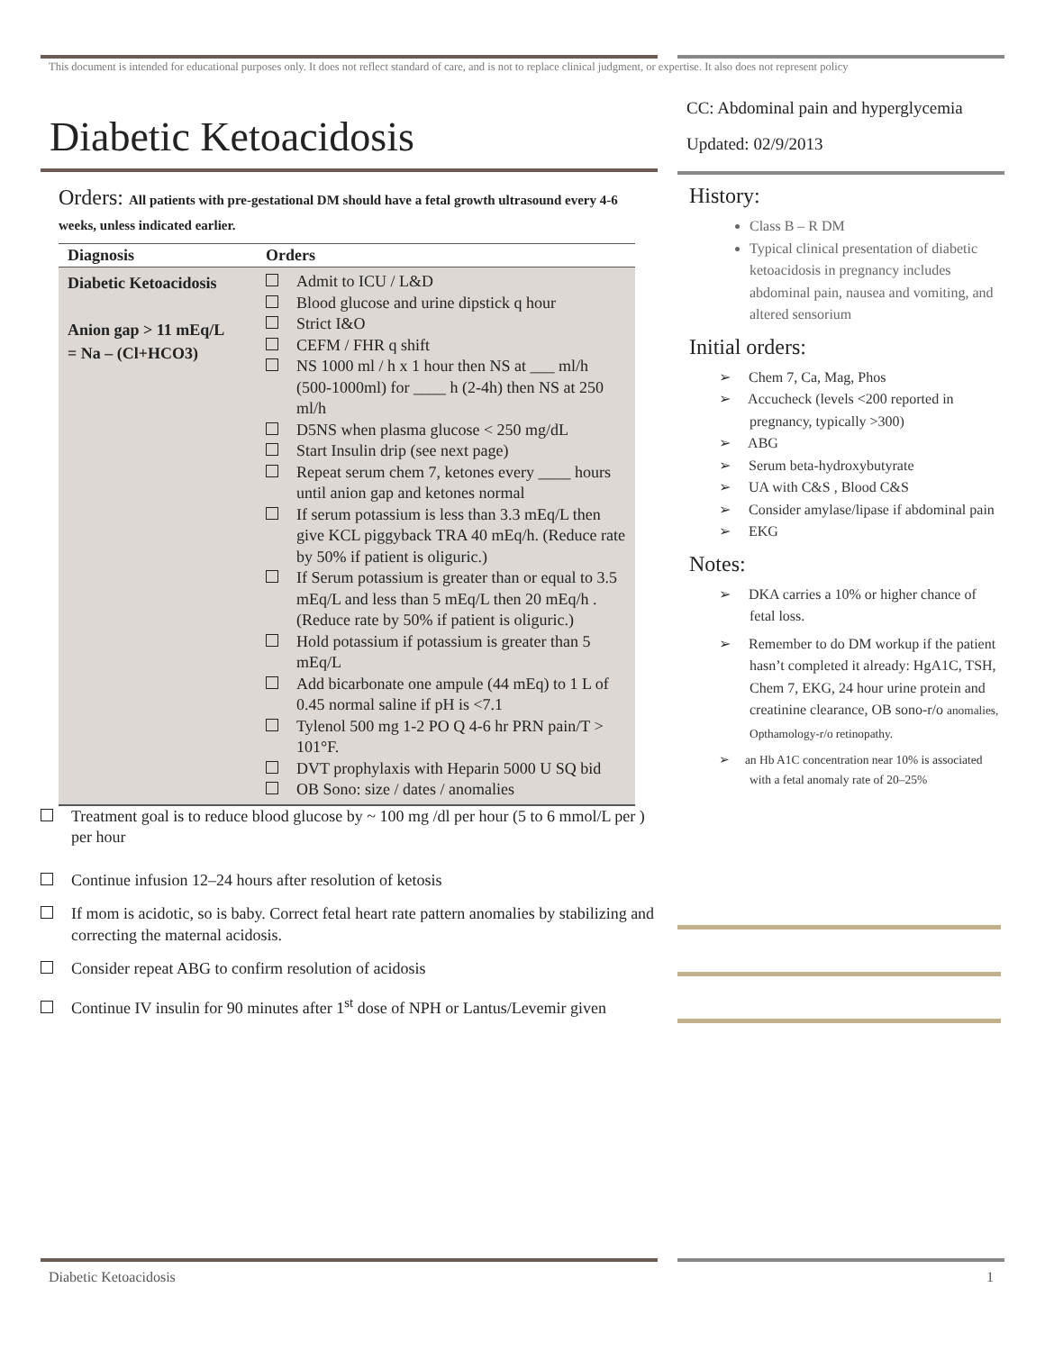This document is intended for educational purposes only. It does not reflect standard of care, and is not to replace clinical judgment, or expertise. It also does not represent policy
Diabetic Ketoacidosis
Orders: All patients with pre-gestational DM should have a fetal growth ultrasound every 4-6 weeks, unless indicated earlier.
| Diagnosis | Orders |
| --- | --- |
| Diabetic Ketoacidosis Anion gap > 11 mEq/L = Na – (Cl+HCO3) | Admit to ICU / L&D Blood glucose and urine dipstick q hour Strict I&O CEFM / FHR q shift NS 1000 ml / h x 1 hour then NS at ___ ml/h (500-1000ml) for ____ h (2-4h) then NS at 250 ml/h D5NS when plasma glucose < 250 mg/dL Start Insulin drip (see next page) Repeat serum chem 7, ketones every ____ hours until anion gap and ketones normal If serum potassium is less than 3.3 mEq/L then give KCL piggyback TRA 40 mEq/h. (Reduce rate by 50% if patient is oliguric.) If Serum potassium is greater than or equal to 3.5 mEq/L and less than 5 mEq/L then 20 mEq/h . (Reduce rate by 50% if patient is oliguric.) Hold potassium if potassium is greater than 5 mEq/L Add bicarbonate one ampule (44 mEq) to 1 L of 0.45 normal saline if pH is <7.1 Tylenol 500 mg 1-2 PO Q 4-6 hr PRN pain/T > 101°F. DVT prophylaxis with Heparin 5000 U SQ bid OB Sono: size / dates / anomalies |
Treatment goal is to reduce blood glucose by ~ 100 mg /dl per hour (5 to 6 mmol/L per ) per hour
Continue infusion 12–24 hours after resolution of ketosis
If mom is acidotic, so is baby. Correct fetal heart rate pattern anomalies by stabilizing and correcting the maternal acidosis.
Consider repeat ABG to confirm resolution of acidosis
Continue IV insulin for 90 minutes after 1<sup>st</sup> dose of NPH or Lantus/Levemir given
CC: Abdominal pain and hyperglycemia
Updated: 02/9/2013
History:
Class B – R DM
Typical clinical presentation of diabetic ketoacidosis in pregnancy includes abdominal pain, nausea and vomiting, and altered sensorium
Initial orders:
➢ Chem 7, Ca, Mag, Phos
➢ Accucheck (levels <200 reported in pregnancy, typically >300)
➢ ABG
➢ Serum beta-hydroxybutyrate
➢ UA with C&S , Blood C&S
➢ Consider amylase/lipase if abdominal pain
➢ EKG
Notes:
➢ DKA carries a 10% or higher chance of fetal loss.
➢ Remember to do DM workup if the patient hasn’t completed it already: HgA1C, TSH, Chem 7, EKG, 24 hour urine protein and creatinine clearance, OB sono-r/o anomalies, Opthamology-r/o retinopathy.
➢ an Hb A1C concentration near 10% is associated with a fetal anomaly rate of 20–25%
Diabetic Ketoacidosis 1